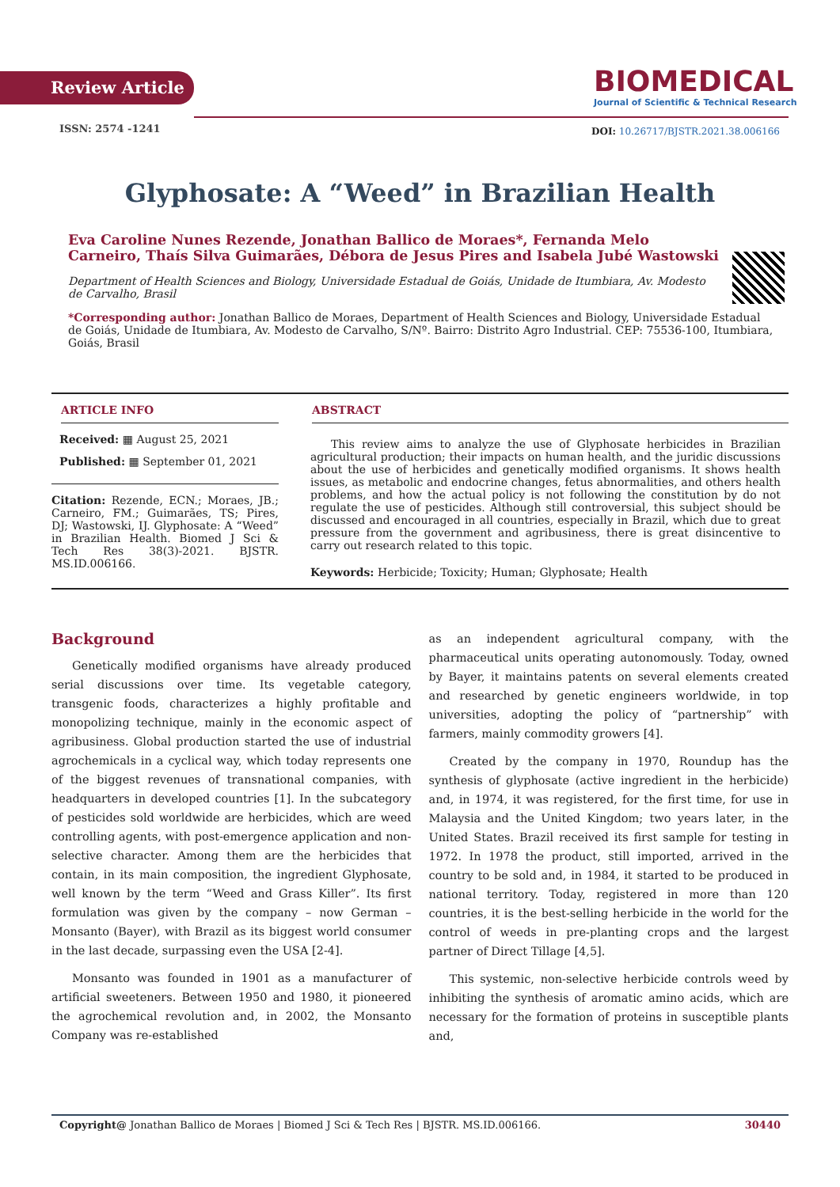Review Article
BIOMEDICAL
Journal of Scientific & Technical Research
ISSN: 2574 -1241
DOI: 10.26717/BJSTR.2021.38.006166
Glyphosate: A “Weed” in Brazilian Health
Eva Caroline Nunes Rezende, Jonathan Ballico de Moraes*, Fernanda Melo Carneiro, Thaís Silva Guimarães, Débora de Jesus Pires and Isabela Jubé Wastowski
Department of Health Sciences and Biology, Universidade Estadual de Goiás, Unidade de Itumbiara, Av. Modesto de Carvalho, Brasil
*Corresponding author: Jonathan Ballico de Moraes, Department of Health Sciences and Biology, Universidade Estadual de Goiás, Unidade de Itumbiara, Av. Modesto de Carvalho, S/Nº. Bairro: Distrito Agro Industrial. CEP: 75536-100, Itumbiara, Goiás, Brasil
ARTICLE INFO
Received: ▦ August 25, 2021
Published: ▦ September 01, 2021
Citation: Rezende, ECN.; Moraes, JB.; Carneiro, FM.; Guimarães, TS; Pires, DJ; Wastowski, IJ. Glyphosate: A “Weed” in Brazilian Health. Biomed J Sci & Tech Res 38(3)-2021. BJSTR. MS.ID.006166.
ABSTRACT
This review aims to analyze the use of Glyphosate herbicides in Brazilian agricultural production; their impacts on human health, and the juridic discussions about the use of herbicides and genetically modified organisms. It shows health issues, as metabolic and endocrine changes, fetus abnormalities, and others health problems, and how the actual policy is not following the constitution by do not regulate the use of pesticides. Although still controversial, this subject should be discussed and encouraged in all countries, especially in Brazil, which due to great pressure from the government and agribusiness, there is great disincentive to carry out research related to this topic.
Keywords: Herbicide; Toxicity; Human; Glyphosate; Health
Background
Genetically modified organisms have already produced serial discussions over time. Its vegetable category, transgenic foods, characterizes a highly profitable and monopolizing technique, mainly in the economic aspect of agribusiness. Global production started the use of industrial agrochemicals in a cyclical way, which today represents one of the biggest revenues of transnational companies, with headquarters in developed countries [1]. In the subcategory of pesticides sold worldwide are herbicides, which are weed controlling agents, with post-emergence application and non-selective character. Among them are the herbicides that contain, in its main composition, the ingredient Glyphosate, well known by the term “Weed and Grass Killer”. Its first formulation was given by the company – now German – Monsanto (Bayer), with Brazil as its biggest world consumer in the last decade, surpassing even the USA [2-4].
Monsanto was founded in 1901 as a manufacturer of artificial sweeteners. Between 1950 and 1980, it pioneered the agrochemical revolution and, in 2002, the Monsanto Company was re-established
as an independent agricultural company, with the pharmaceutical units operating autonomously. Today, owned by Bayer, it maintains patents on several elements created and researched by genetic engineers worldwide, in top universities, adopting the policy of “partnership” with farmers, mainly commodity growers [4].
Created by the company in 1970, Roundup has the synthesis of glyphosate (active ingredient in the herbicide) and, in 1974, it was registered, for the first time, for use in Malaysia and the United Kingdom; two years later, in the United States. Brazil received its first sample for testing in 1972. In 1978 the product, still imported, arrived in the country to be sold and, in 1984, it started to be produced in national territory. Today, registered in more than 120 countries, it is the best-selling herbicide in the world for the control of weeds in pre-planting crops and the largest partner of Direct Tillage [4,5].
This systemic, non-selective herbicide controls weed by inhibiting the synthesis of aromatic amino acids, which are necessary for the formation of proteins in susceptible plants and,
Copyright@ Jonathan Ballico de Moraes | Biomed J Sci & Tech Res | BJSTR. MS.ID.006166. 30440